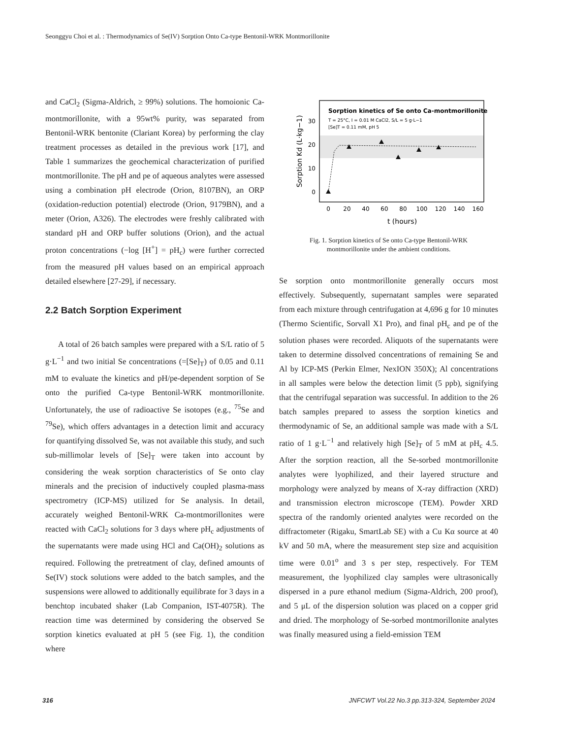Seonggyu Choi et al. : Thermodynamics of Se(IV) Sorption Onto Ca-type Bentonil-WRK Montmorillonite
and CaCl<sub>2</sub> (Sigma-Aldrich, ≥ 99%) solutions. The homoionic Ca-montmorillonite, with a 95wt% purity, was separated from Bentonil-WRK bentonite (Clariant Korea) by performing the clay treatment processes as detailed in the previous work [17], and Table 1 summarizes the geochemical characterization of purified montmorillonite. The pH and pe of aqueous analytes were assessed using a combination pH electrode (Orion, 8107BN), an ORP (oxidation-reduction potential) electrode (Orion, 9179BN), and a meter (Orion, A326). The electrodes were freshly calibrated with standard pH and ORP buffer solutions (Orion), and the actual proton concentrations (−log [H<sup>+</sup>] = pH<sub>c</sub>) were further corrected from the measured pH values based on an empirical approach detailed elsewhere [27-29], if necessary.
2.2 Batch Sorption Experiment
A total of 26 batch samples were prepared with a S/L ratio of 5 g·L<sup>−1</sup> and two initial Se concentrations (=[Se]<sub>T</sub>) of 0.05 and 0.11 mM to evaluate the kinetics and pH/pe-dependent sorption of Se onto the purified Ca-type Bentonil-WRK montmorillonite. Unfortunately, the use of radioactive Se isotopes (e.g., <sup>75</sup>Se and <sup>79</sup>Se), which offers advantages in a detection limit and accuracy for quantifying dissolved Se, was not available this study, and such sub-millimolar levels of [Se]<sub>T</sub> were taken into account by considering the weak sorption characteristics of Se onto clay minerals and the precision of inductively coupled plasma-mass spectrometry (ICP-MS) utilized for Se analysis. In detail, accurately weighed Bentonil-WRK Ca-montmorillonites were reacted with CaCl<sub>2</sub> solutions for 3 days where pH<sub>c</sub> adjustments of the supernatants were made using HCl and Ca(OH)<sub>2</sub> solutions as required. Following the pretreatment of clay, defined amounts of Se(IV) stock solutions were added to the batch samples, and the suspensions were allowed to additionally equilibrate for 3 days in a benchtop incubated shaker (Lab Companion, IST-4075R). The reaction time was determined by considering the observed Se sorption kinetics evaluated at pH 5 (see Fig. 1), the condition where
Sorption kinetics of Se onto Ca-montmorillonite
T = 25°C, I = 0.01 M CaCl2, S/L = 5 g·L−1
[Se]T = 0.11 mM, pH 5
0
10
20
30
0
20
40
60
80
100
120
140
160
t (hours)
Sorption Kd (L·kg−1)
Fig. 1. Sorption kinetics of Se onto Ca-type Bentonil-WRK
montmorillonite under the ambient conditions.
Se sorption onto montmorillonite generally occurs most effectively. Subsequently, supernatant samples were separated from each mixture through centrifugation at 4,696 g for 10 minutes (Thermo Scientific, Sorvall X1 Pro), and final pH<sub>c</sub> and pe of the solution phases were recorded. Aliquots of the supernatants were taken to determine dissolved concentrations of remaining Se and Al by ICP-MS (Perkin Elmer, NexION 350X); Al concentrations in all samples were below the detection limit (5 ppb), signifying that the centrifugal separation was successful. In addition to the 26 batch samples prepared to assess the sorption kinetics and thermodynamic of Se, an additional sample was made with a S/L ratio of 1 g·L<sup>−1</sup> and relatively high [Se]<sub>T</sub> of 5 mM at pH<sub>c</sub> 4.5. After the sorption reaction, all the Se-sorbed montmorillonite analytes were lyophilized, and their layered structure and morphology were analyzed by means of X-ray diffraction (XRD) and transmission electron microscope (TEM). Powder XRD spectra of the randomly oriented analytes were recorded on the diffractometer (Rigaku, SmartLab SE) with a Cu Kα source at 40 kV and 50 mA, where the measurement step size and acquisition time were 0.01<sup>o</sup> and 3 s per step, respectively. For TEM measurement, the lyophilized clay samples were ultrasonically dispersed in a pure ethanol medium (Sigma-Aldrich, 200 proof), and 5 μL of the dispersion solution was placed on a copper grid and dried. The morphology of Se-sorbed montmorillonite analytes was finally measured using a field-emission TEM
316 JNFCWT Vol.22 No.3 pp.313-324, September 2024